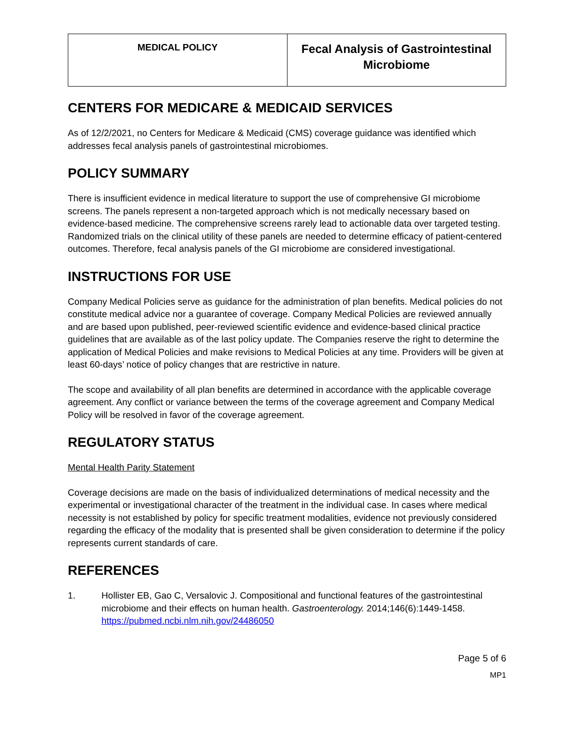| MEDICAL POLICY | Fecal Analysis of Gastrointestinal Microbiome |
CENTERS FOR MEDICARE & MEDICAID SERVICES
As of 12/2/2021, no Centers for Medicare & Medicaid (CMS) coverage guidance was identified which addresses fecal analysis panels of gastrointestinal microbiomes.
POLICY SUMMARY
There is insufficient evidence in medical literature to support the use of comprehensive GI microbiome screens. The panels represent a non-targeted approach which is not medically necessary based on evidence-based medicine. The comprehensive screens rarely lead to actionable data over targeted testing. Randomized trials on the clinical utility of these panels are needed to determine efficacy of patient-centered outcomes. Therefore, fecal analysis panels of the GI microbiome are considered investigational.
INSTRUCTIONS FOR USE
Company Medical Policies serve as guidance for the administration of plan benefits. Medical policies do not constitute medical advice nor a guarantee of coverage. Company Medical Policies are reviewed annually and are based upon published, peer-reviewed scientific evidence and evidence-based clinical practice guidelines that are available as of the last policy update. The Companies reserve the right to determine the application of Medical Policies and make revisions to Medical Policies at any time. Providers will be given at least 60-days’ notice of policy changes that are restrictive in nature.
The scope and availability of all plan benefits are determined in accordance with the applicable coverage agreement. Any conflict or variance between the terms of the coverage agreement and Company Medical Policy will be resolved in favor of the coverage agreement.
REGULATORY STATUS
Mental Health Parity Statement
Coverage decisions are made on the basis of individualized determinations of medical necessity and the experimental or investigational character of the treatment in the individual case. In cases where medical necessity is not established by policy for specific treatment modalities, evidence not previously considered regarding the efficacy of the modality that is presented shall be given consideration to determine if the policy represents current standards of care.
REFERENCES
1. Hollister EB, Gao C, Versalovic J. Compositional and functional features of the gastrointestinal microbiome and their effects on human health. Gastroenterology. 2014;146(6):1449-1458. https://pubmed.ncbi.nlm.nih.gov/24486050
Page 5 of 6
MP1